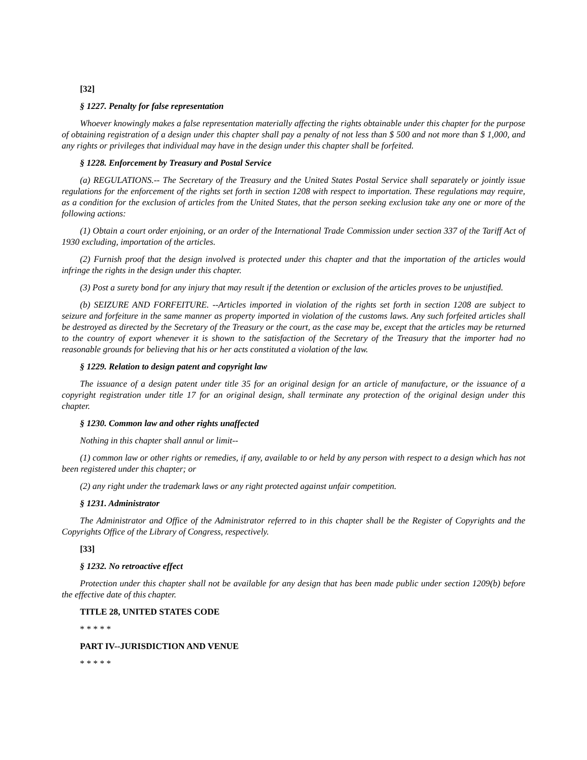[32]
§ 1227. Penalty for false representation
Whoever knowingly makes a false representation materially affecting the rights obtainable under this chapter for the purpose of obtaining registration of a design under this chapter shall pay a penalty of not less than $ 500 and not more than $ 1,000, and any rights or privileges that individual may have in the design under this chapter shall be forfeited.
§ 1228. Enforcement by Treasury and Postal Service
(a) REGULATIONS.-- The Secretary of the Treasury and the United States Postal Service shall separately or jointly issue regulations for the enforcement of the rights set forth in section 1208 with respect to importation. These regulations may require, as a condition for the exclusion of articles from the United States, that the person seeking exclusion take any one or more of the following actions:
(1) Obtain a court order enjoining, or an order of the International Trade Commission under section 337 of the Tariff Act of 1930 excluding, importation of the articles.
(2) Furnish proof that the design involved is protected under this chapter and that the importation of the articles would infringe the rights in the design under this chapter.
(3) Post a surety bond for any injury that may result if the detention or exclusion of the articles proves to be unjustified.
(b) SEIZURE AND FORFEITURE. --Articles imported in violation of the rights set forth in section 1208 are subject to seizure and forfeiture in the same manner as property imported in violation of the customs laws. Any such forfeited articles shall be destroyed as directed by the Secretary of the Treasury or the court, as the case may be, except that the articles may be returned to the country of export whenever it is shown to the satisfaction of the Secretary of the Treasury that the importer had no reasonable grounds for believing that his or her acts constituted a violation of the law.
§ 1229. Relation to design patent and copyright law
The issuance of a design patent under title 35 for an original design for an article of manufacture, or the issuance of a copyright registration under title 17 for an original design, shall terminate any protection of the original design under this chapter.
§ 1230. Common law and other rights unaffected
Nothing in this chapter shall annul or limit--
(1) common law or other rights or remedies, if any, available to or held by any person with respect to a design which has not been registered under this chapter; or
(2) any right under the trademark laws or any right protected against unfair competition.
§ 1231. Administrator
The Administrator and Office of the Administrator referred to in this chapter shall be the Register of Copyrights and the Copyrights Office of the Library of Congress, respectively.
[33]
§ 1232. No retroactive effect
Protection under this chapter shall not be available for any design that has been made public under section 1209(b) before the effective date of this chapter.
TITLE 28, UNITED STATES CODE
* * * * *
PART IV--JURISDICTION AND VENUE
* * * * *